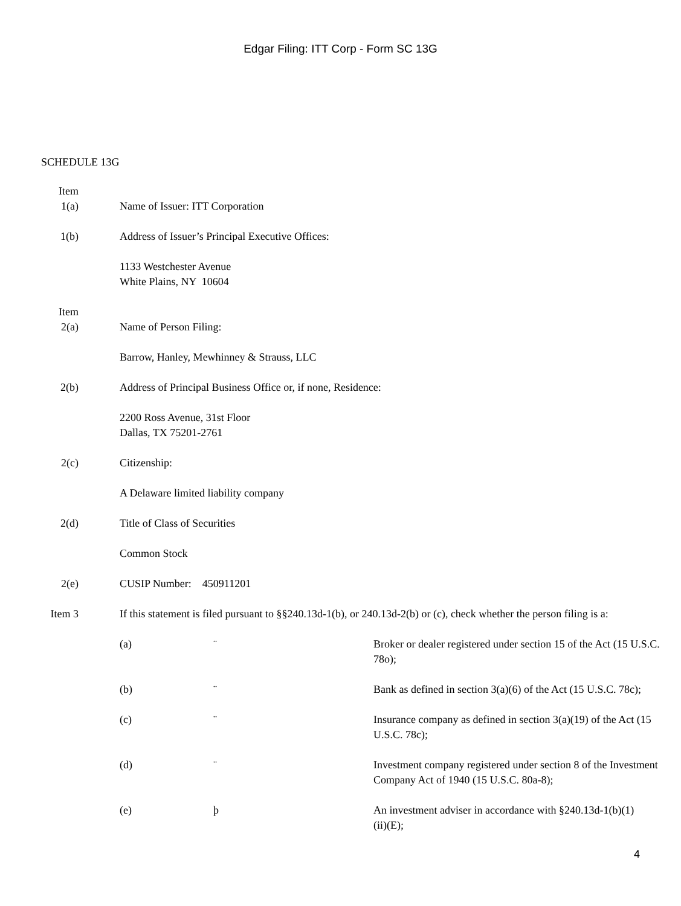Edgar Filing: ITT Corp - Form SC 13G
SCHEDULE 13G
Item
1(a)
Name of Issuer: ITT Corporation
1(b) Address of Issuer’s Principal Executive Offices:
1133 Westchester Avenue
White Plains, NY 10604
Item
2(a)
Name of Person Filing:
Barrow, Hanley, Mewhinney & Strauss, LLC
2(b) Address of Principal Business Office or, if none, Residence:
2200 Ross Avenue, 31st Floor
Dallas, TX 75201-2761
2(c) Citizenship:
A Delaware limited liability company
2(d) Title of Class of Securities
Common Stock
2(e) CUSIP Number: 450911201
Item 3
If this statement is filed pursuant to §§240.13d-1(b), or 240.13d-2(b) or (c), check whether the person filing is a:
(a) ¨ Broker or dealer registered under section 15 of the Act (15 U.S.C. 78o);
(b) ¨ Bank as defined in section 3(a)(6) of the Act (15 U.S.C. 78c);
(c) ¨ Insurance company as defined in section 3(a)(19) of the Act (15 U.S.C. 78c);
(d) ¨ Investment company registered under section 8 of the Investment Company Act of 1940 (15 U.S.C. 80a-8);
(e) þ An investment adviser in accordance with §240.13d-1(b)(1)(ii)(E);
4